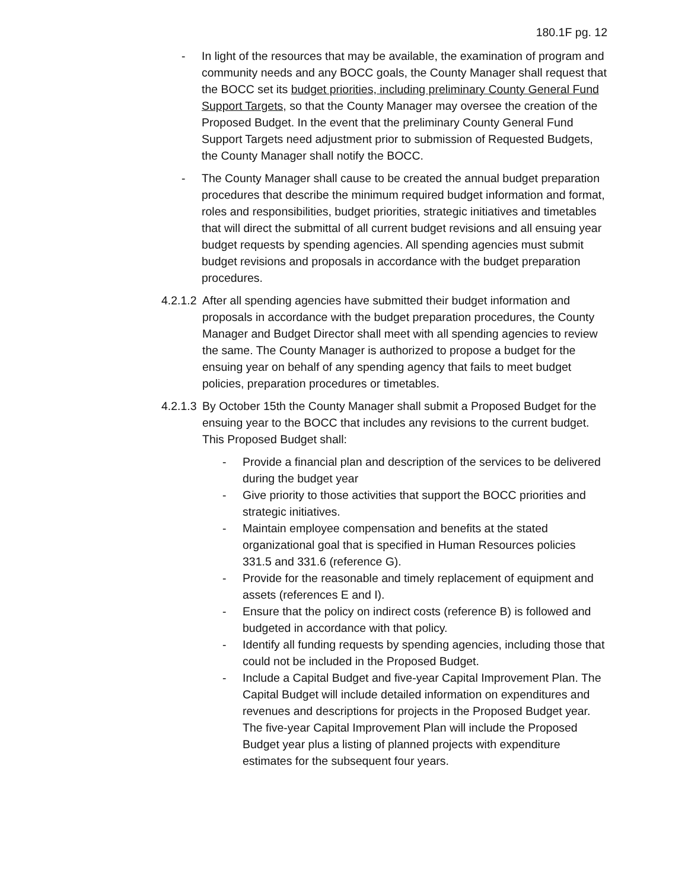180.1F pg. 12
- In light of the resources that may be available, the examination of program and community needs and any BOCC goals, the County Manager shall request that the BOCC set its budget priorities, including preliminary County General Fund Support Targets, so that the County Manager may oversee the creation of the Proposed Budget. In the event that the preliminary County General Fund Support Targets need adjustment prior to submission of Requested Budgets, the County Manager shall notify the BOCC.
- The County Manager shall cause to be created the annual budget preparation procedures that describe the minimum required budget information and format, roles and responsibilities, budget priorities, strategic initiatives and timetables that will direct the submittal of all current budget revisions and all ensuing year budget requests by spending agencies. All spending agencies must submit budget revisions and proposals in accordance with the budget preparation procedures.
4.2.1.2
After all spending agencies have submitted their budget information and proposals in accordance with the budget preparation procedures, the County Manager and Budget Director shall meet with all spending agencies to review the same. The County Manager is authorized to propose a budget for the ensuing year on behalf of any spending agency that fails to meet budget policies, preparation procedures or timetables.
4.2.1.3
By October 15th the County Manager shall submit a Proposed Budget for the ensuing year to the BOCC that includes any revisions to the current budget. This Proposed Budget shall:
- Provide a financial plan and description of the services to be delivered during the budget year
- Give priority to those activities that support the BOCC priorities and strategic initiatives.
- Maintain employee compensation and benefits at the stated organizational goal that is specified in Human Resources policies 331.5 and 331.6 (reference G).
- Provide for the reasonable and timely replacement of equipment and assets (references E and I).
- Ensure that the policy on indirect costs (reference B) is followed and budgeted in accordance with that policy.
- Identify all funding requests by spending agencies, including those that could not be included in the Proposed Budget.
- Include a Capital Budget and five-year Capital Improvement Plan. The Capital Budget will include detailed information on expenditures and revenues and descriptions for projects in the Proposed Budget year. The five-year Capital Improvement Plan will include the Proposed Budget year plus a listing of planned projects with expenditure estimates for the subsequent four years.